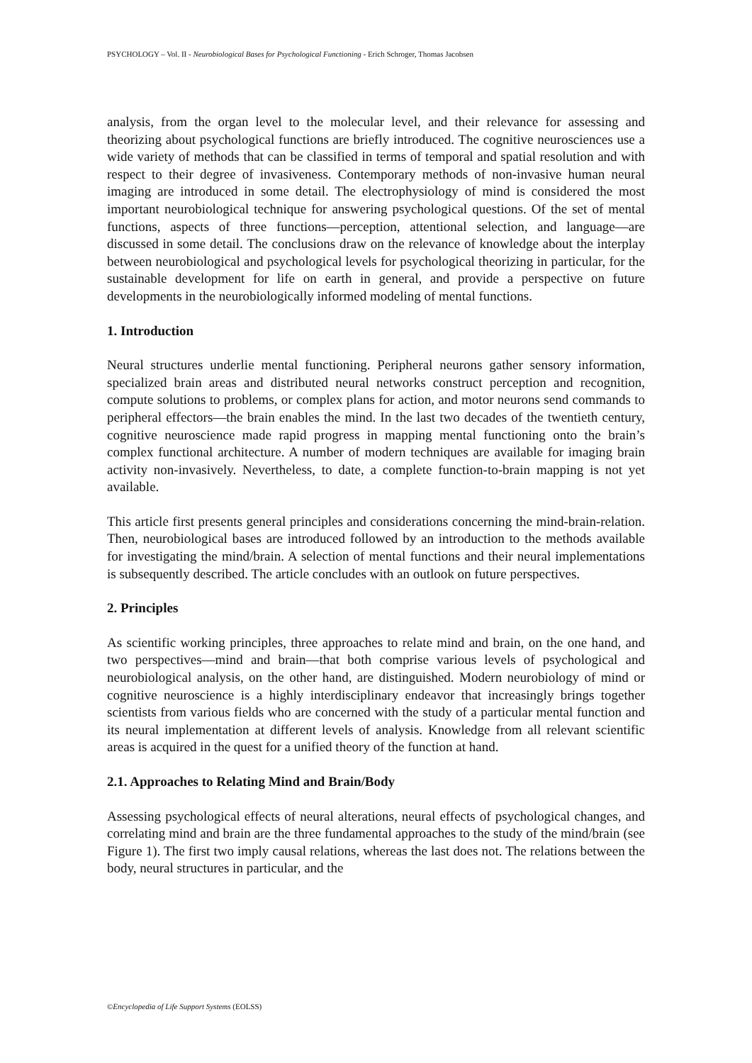PSYCHOLOGY – Vol. II - Neurobiological Bases for Psychological Functioning - Erich Schroger, Thomas Jacobsen
analysis, from the organ level to the molecular level, and their relevance for assessing and theorizing about psychological functions are briefly introduced. The cognitive neurosciences use a wide variety of methods that can be classified in terms of temporal and spatial resolution and with respect to their degree of invasiveness. Contemporary methods of non-invasive human neural imaging are introduced in some detail. The electrophysiology of mind is considered the most important neurobiological technique for answering psychological questions. Of the set of mental functions, aspects of three functions—perception, attentional selection, and language—are discussed in some detail. The conclusions draw on the relevance of knowledge about the interplay between neurobiological and psychological levels for psychological theorizing in particular, for the sustainable development for life on earth in general, and provide a perspective on future developments in the neurobiologically informed modeling of mental functions.
1. Introduction
Neural structures underlie mental functioning. Peripheral neurons gather sensory information, specialized brain areas and distributed neural networks construct perception and recognition, compute solutions to problems, or complex plans for action, and motor neurons send commands to peripheral effectors—the brain enables the mind. In the last two decades of the twentieth century, cognitive neuroscience made rapid progress in mapping mental functioning onto the brain’s complex functional architecture. A number of modern techniques are available for imaging brain activity non-invasively. Nevertheless, to date, a complete function-to-brain mapping is not yet available.
This article first presents general principles and considerations concerning the mind-brain-relation. Then, neurobiological bases are introduced followed by an introduction to the methods available for investigating the mind/brain. A selection of mental functions and their neural implementations is subsequently described. The article concludes with an outlook on future perspectives.
2. Principles
As scientific working principles, three approaches to relate mind and brain, on the one hand, and two perspectives—mind and brain—that both comprise various levels of psychological and neurobiological analysis, on the other hand, are distinguished. Modern neurobiology of mind or cognitive neuroscience is a highly interdisciplinary endeavor that increasingly brings together scientists from various fields who are concerned with the study of a particular mental function and its neural implementation at different levels of analysis. Knowledge from all relevant scientific areas is acquired in the quest for a unified theory of the function at hand.
2.1. Approaches to Relating Mind and Brain/Body
Assessing psychological effects of neural alterations, neural effects of psychological changes, and correlating mind and brain are the three fundamental approaches to the study of the mind/brain (see Figure 1). The first two imply causal relations, whereas the last does not. The relations between the body, neural structures in particular, and the
©Encyclopedia of Life Support Systems (EOLSS)